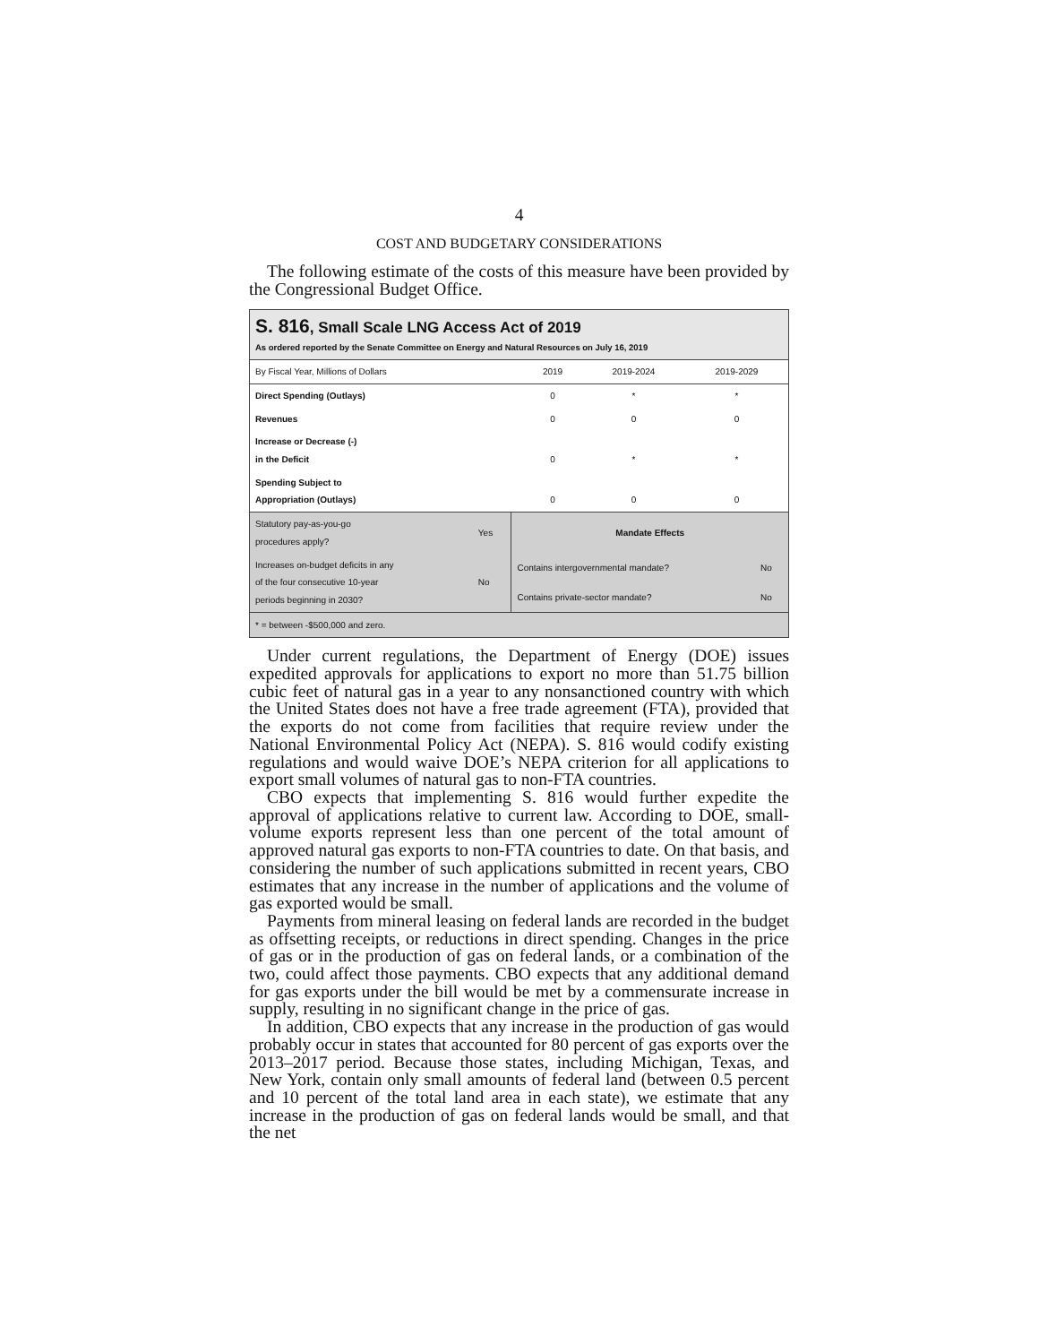4
COST AND BUDGETARY CONSIDERATIONS
The following estimate of the costs of this measure have been provided by the Congressional Budget Office.
S. 816, Small Scale LNG Access Act of 2019
As ordered reported by the Senate Committee on Energy and Natural Resources on July 16, 2019
| By Fiscal Year, Millions of Dollars | 2019 | 2019-2024 | 2019-2029 |
| --- | --- | --- | --- |
| Direct Spending (Outlays) | 0 | * | * |
| Revenues | 0 | 0 | 0 |
| Increase or Decrease (-) in the Deficit | 0 | * | * |
| Spending Subject to Appropriation (Outlays) | 0 | 0 | 0 |
| Statutory pay-as-you-go procedures apply? | Yes | Mandate Effects | |
| Increases on-budget deficits in any of the four consecutive 10-year periods beginning in 2030? | No | Contains intergovernmental mandate? | No |
| | | Contains private-sector mandate? | No |
* = between -$500,000 and zero.
Under current regulations, the Department of Energy (DOE) issues expedited approvals for applications to export no more than 51.75 billion cubic feet of natural gas in a year to any nonsanctioned country with which the United States does not have a free trade agreement (FTA), provided that the exports do not come from facilities that require review under the National Environmental Policy Act (NEPA). S. 816 would codify existing regulations and would waive DOE’s NEPA criterion for all applications to export small volumes of natural gas to non-FTA countries.
CBO expects that implementing S. 816 would further expedite the approval of applications relative to current law. According to DOE, small-volume exports represent less than one percent of the total amount of approved natural gas exports to non-FTA countries to date. On that basis, and considering the number of such applications submitted in recent years, CBO estimates that any increase in the number of applications and the volume of gas exported would be small.
Payments from mineral leasing on federal lands are recorded in the budget as offsetting receipts, or reductions in direct spending. Changes in the price of gas or in the production of gas on federal lands, or a combination of the two, could affect those payments. CBO expects that any additional demand for gas exports under the bill would be met by a commensurate increase in supply, resulting in no significant change in the price of gas.
In addition, CBO expects that any increase in the production of gas would probably occur in states that accounted for 80 percent of gas exports over the 2013–2017 period. Because those states, including Michigan, Texas, and New York, contain only small amounts of federal land (between 0.5 percent and 10 percent of the total land area in each state), we estimate that any increase in the production of gas on federal lands would be small, and that the net